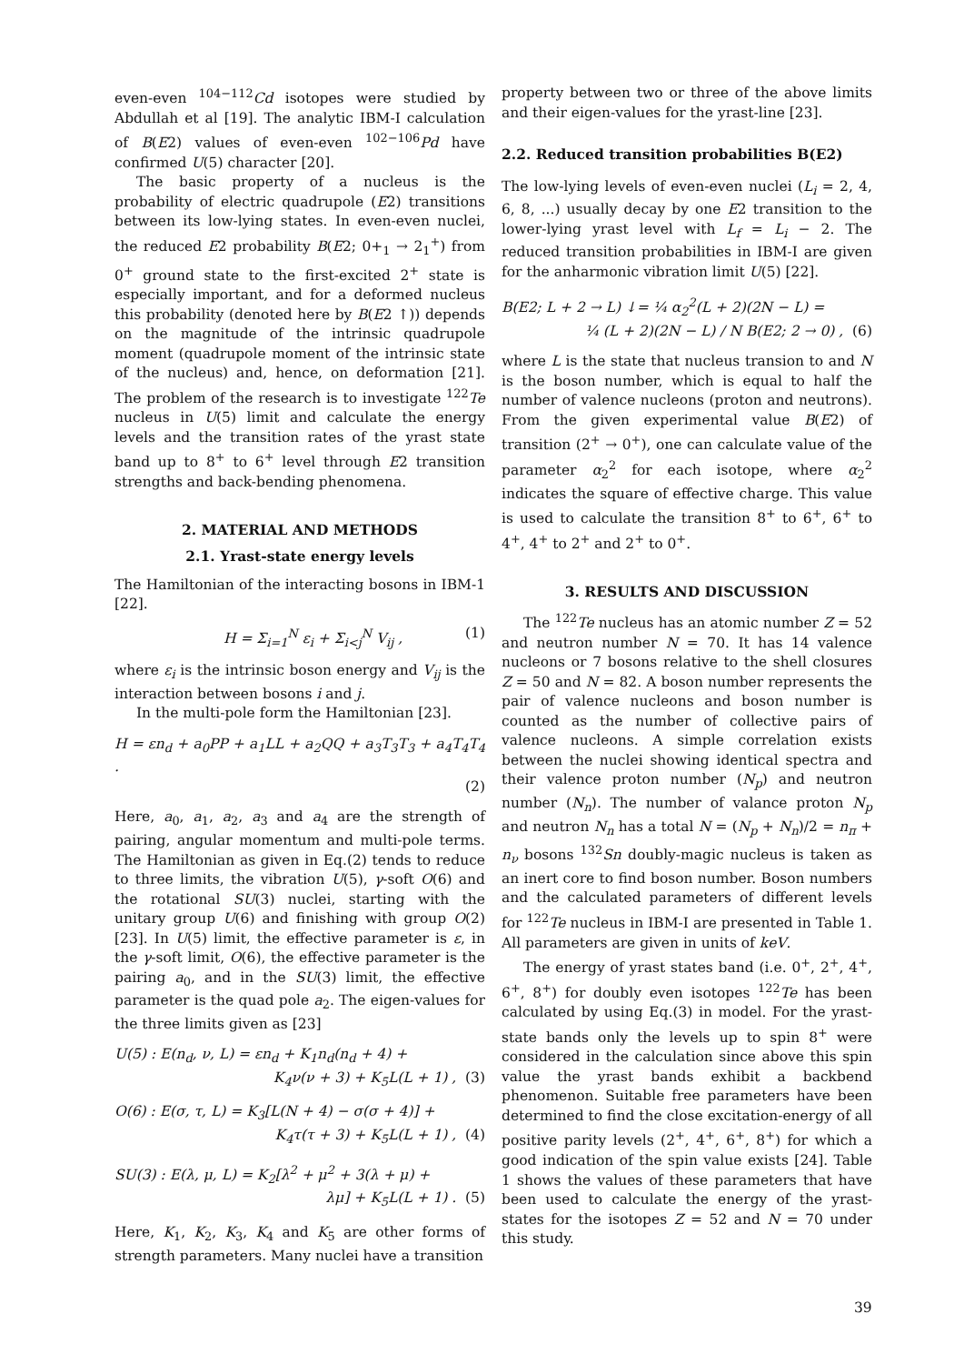even-even <sup>104−112</sup>Cd isotopes were studied by Abdullah et al [19]. The analytic IBM-I calculation of B(E2) values of even-even <sup>102−106</sup>Pd have confirmed U(5) character [20].
The basic property of a nucleus is the probability of electric quadrupole (E2) transitions between its low-lying states. In even-even nuclei, the reduced E2 probability B(E2; 0+<sub>1</sub> → 2<sub>1</sub><sup>+</sup>) from 0<sup>+</sup> ground state to the first-excited 2<sup>+</sup> state is especially important, and for a deformed nucleus this probability (denoted here by B(E2 ↑)) depends on the magnitude of the intrinsic quadrupole moment (quadrupole moment of the intrinsic state of the nucleus) and, hence, on deformation [21]. The problem of the research is to investigate <sup>122</sup>Te nucleus in U(5) limit and calculate the energy levels and the transition rates of the yrast state band up to 8<sup>+</sup> to 6<sup>+</sup> level through E2 transition strengths and back-bending phenomena.
2. MATERIAL AND METHODS
2.1. Yrast-state energy levels
The Hamiltonian of the interacting bosons in IBM-1 [22].
H = Σ<sub>i=1</sub><sup>N</sup> ε<sub>i</sub> + Σ<sub>i<j</sub><sup>N</sup> V<sub>ij</sub> , (1)
where ε<sub>i</sub> is the intrinsic boson energy and V<sub>ij</sub> is the interaction between bosons i and j.
In the multi-pole form the Hamiltonian [23].
H = εn<sub>d</sub> + a<sub>0</sub>PP + a<sub>1</sub>LL + a<sub>2</sub>QQ + a<sub>3</sub>T<sub>3</sub>T<sub>3</sub> + a<sub>4</sub>T<sub>4</sub>T<sub>4</sub> .
(2)
Here, a<sub>0</sub>, a<sub>1</sub>, a<sub>2</sub>, a<sub>3</sub> and a<sub>4</sub> are the strength of pairing, angular momentum and multi-pole terms. The Hamiltonian as given in Eq.(2) tends to reduce to three limits, the vibration U(5), γ-soft O(6) and the rotational SU(3) nuclei, starting with the unitary group U(6) and finishing with group O(2) [23]. In U(5) limit, the effective parameter is ε, in the γ-soft limit, O(6), the effective parameter is the pairing a<sub>0</sub>, and in the SU(3) limit, the effective parameter is the quad pole a<sub>2</sub>. The eigen-values for the three limits given as [23]
U(5) : E(n<sub>d</sub>, ν, L) = εn<sub>d</sub> + K<sub>1</sub>n<sub>d</sub>(n<sub>d</sub> + 4) +
K<sub>4</sub>ν(ν + 3) + K<sub>5</sub>L(L + 1) , (3)
O(6) : E(σ, τ, L) = K<sub>3</sub>[L(N + 4) − σ(σ + 4)] +
K<sub>4</sub>τ(τ + 3) + K<sub>5</sub>L(L + 1) , (4)
SU(3) : E(λ, μ, L) = K<sub>2</sub>[λ<sup>2</sup> + μ<sup>2</sup> + 3(λ + μ) +
λμ] + K<sub>5</sub>L(L + 1) . (5)
Here, K<sub>1</sub>, K<sub>2</sub>, K<sub>3</sub>, K<sub>4</sub> and K<sub>5</sub> are other forms of strength parameters. Many nuclei have a transition
property between two or three of the above limits and their eigen-values for the yrast-line [23].
2.2. Reduced transition probabilities B(E2)
The low-lying levels of even-even nuclei (L<sub>i</sub> = 2, 4, 6, 8, ...) usually decay by one E2 transition to the lower-lying yrast level with L<sub>f</sub> = L<sub>i</sub> − 2. The reduced transition probabilities in IBM-I are given for the anharmonic vibration limit U(5) [22].
B(E2; L + 2 → L) ↓= ¼ α<sub>2</sub><sup>2</sup>(L + 2)(2N − L) =
¼ (L + 2)(2N − L) / N B(E2; 2 → 0) , (6)
where L is the state that nucleus transion to and N is the boson number, which is equal to half the number of valence nucleons (proton and neutrons). From the given experimental value B(E2) of transition (2<sup>+</sup> → 0<sup>+</sup>), one can calculate value of the parameter α<sub>2</sub><sup>2</sup> for each isotope, where α<sub>2</sub><sup>2</sup> indicates the square of effective charge. This value is used to calculate the transition 8<sup>+</sup> to 6<sup>+</sup>, 6<sup>+</sup> to 4<sup>+</sup>, 4<sup>+</sup> to 2<sup>+</sup> and 2<sup>+</sup> to 0<sup>+</sup>.
3. RESULTS AND DISCUSSION
The <sup>122</sup>Te nucleus has an atomic number Z = 52 and neutron number N = 70. It has 14 valence nucleons or 7 bosons relative to the shell closures Z = 50 and N = 82. A boson number represents the pair of valence nucleons and boson number is counted as the number of collective pairs of valence nucleons. A simple correlation exists between the nuclei showing identical spectra and their valence proton number (N<sub>p</sub>) and neutron number (N<sub>n</sub>). The number of valance proton N<sub>p</sub> and neutron N<sub>n</sub> has a total N = (N<sub>p</sub> + N<sub>n</sub>)/2 = n<sub>π</sub> + n<sub>ν</sub> bosons <sup>132</sup>Sn doubly-magic nucleus is taken as an inert core to find boson number. Boson numbers and the calculated parameters of different levels for <sup>122</sup>Te nucleus in IBM-I are presented in Table 1. All parameters are given in units of keV.
The energy of yrast states band (i.e. 0<sup>+</sup>, 2<sup>+</sup>, 4<sup>+</sup>, 6<sup>+</sup>, 8<sup>+</sup>) for doubly even isotopes <sup>122</sup>Te has been calculated by using Eq.(3) in model. For the yrast-state bands only the levels up to spin 8<sup>+</sup> were considered in the calculation since above this spin value the yrast bands exhibit a backbend phenomenon. Suitable free parameters have been determined to find the close excitation-energy of all positive parity levels (2<sup>+</sup>, 4<sup>+</sup>, 6<sup>+</sup>, 8<sup>+</sup>) for which a good indication of the spin value exists [24]. Table 1 shows the values of these parameters that have been used to calculate the energy of the yrast- states for the isotopes Z = 52 and N = 70 under this study.
39